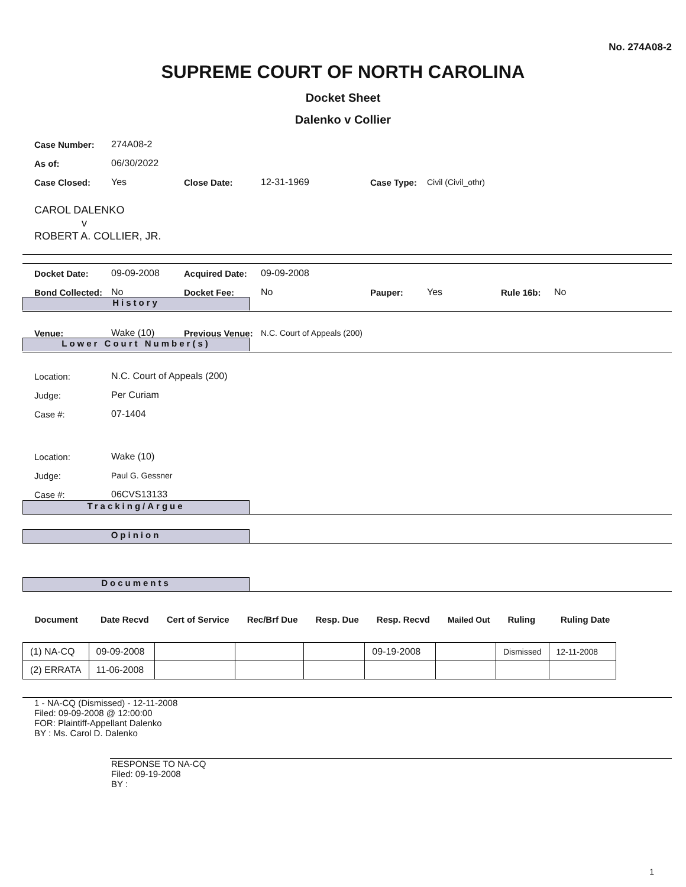No. 274A08-2
SUPREME COURT OF NORTH CAROLINA
Docket Sheet
Dalenko v Collier
Case Number: 274A08-2
As of: 06/30/2022
Case Closed: Yes Close Date: 12-31-1969 Case Type: Civil (Civil_othr)
CAROL DALENKO
v
ROBERT A. COLLIER, JR.
Docket Date: 09-09-2008 Acquired Date: 09-09-2008
Bond Collected: No Docket Fee: No Pauper: Yes Rule 16b: No
History
Venue: Wake (10) Previous Venue: N.C. Court of Appeals (200)
Lower Court Number(s)
Location: N.C. Court of Appeals (200)
Judge: Per Curiam
Case #: 07-1404
Location: Wake (10)
Judge: Paul G. Gessner
Case #: 06CVS13133
Tracking/Argue
Opinion
Documents
| Document | Date Recvd | Cert of Service | Rec/Brf Due | Resp. Due | Resp. Recvd | Mailed Out | Ruling | Ruling Date |
| --- | --- | --- | --- | --- | --- | --- | --- | --- |
| (1) NA-CQ | 09-09-2008 | | | | 09-19-2008 | | Dismissed | 12-11-2008 |
| (2) ERRATA | 11-06-2008 | | | | | | | |
1 - NA-CQ (Dismissed) - 12-11-2008
Filed: 09-09-2008 @ 12:00:00
FOR: Plaintiff-Appellant Dalenko
BY : Ms. Carol D. Dalenko
RESPONSE TO NA-CQ
Filed: 09-19-2008
BY :
1